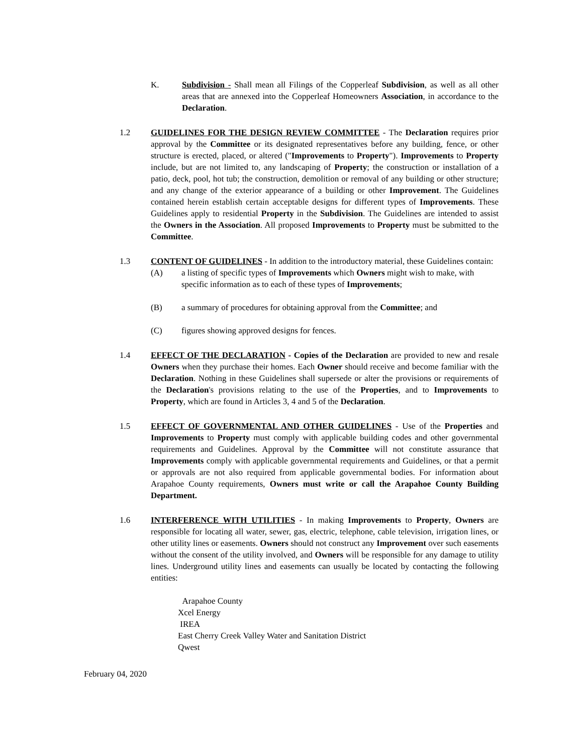K. Subdivision - Shall mean all Filings of the Copperleaf Subdivision, as well as all other areas that are annexed into the Copperleaf Homeowners Association, in accordance to the Declaration.
1.2 GUIDELINES FOR THE DESIGN REVIEW COMMITTEE - The Declaration requires prior approval by the Committee or its designated representatives before any building, fence, or other structure is erected, placed, or altered ("Improvements to Property"). Improvements to Property include, but are not limited to, any landscaping of Property; the construction or installation of a patio, deck, pool, hot tub; the construction, demolition or removal of any building or other structure; and any change of the exterior appearance of a building or other Improvement. The Guidelines contained herein establish certain acceptable designs for different types of Improvements. These Guidelines apply to residential Property in the Subdivision. The Guidelines are intended to assist the Owners in the Association. All proposed Improvements to Property must be submitted to the Committee.
1.3 CONTENT OF GUIDELINES - In addition to the introductory material, these Guidelines contain:
(A) a listing of specific types of Improvements which Owners might wish to make, with specific information as to each of these types of Improvements;
(B) a summary of procedures for obtaining approval from the Committee; and
(C) figures showing approved designs for fences.
1.4 EFFECT OF THE DECLARATION - Copies of the Declaration are provided to new and resale Owners when they purchase their homes. Each Owner should receive and become familiar with the Declaration. Nothing in these Guidelines shall supersede or alter the provisions or requirements of the Declaration's provisions relating to the use of the Properties, and to Improvements to Property, which are found in Articles 3, 4 and 5 of the Declaration.
1.5 EFFECT OF GOVERNMENTAL AND OTHER GUIDELINES - Use of the Properties and Improvements to Property must comply with applicable building codes and other governmental requirements and Guidelines. Approval by the Committee will not constitute assurance that Improvements comply with applicable governmental requirements and Guidelines, or that a permit or approvals are not also required from applicable governmental bodies. For information about Arapahoe County requirements, Owners must write or call the Arapahoe County Building Department.
1.6 INTERFERENCE WITH UTILITIES - In making Improvements to Property, Owners are responsible for locating all water, sewer, gas, electric, telephone, cable television, irrigation lines, or other utility lines or easements. Owners should not construct any Improvement over such easements without the consent of the utility involved, and Owners will be responsible for any damage to utility lines. Underground utility lines and easements can usually be located by contacting the following entities:
Arapahoe County
Xcel Energy
IREA
East Cherry Creek Valley Water and Sanitation District
Qwest
February 04, 2020